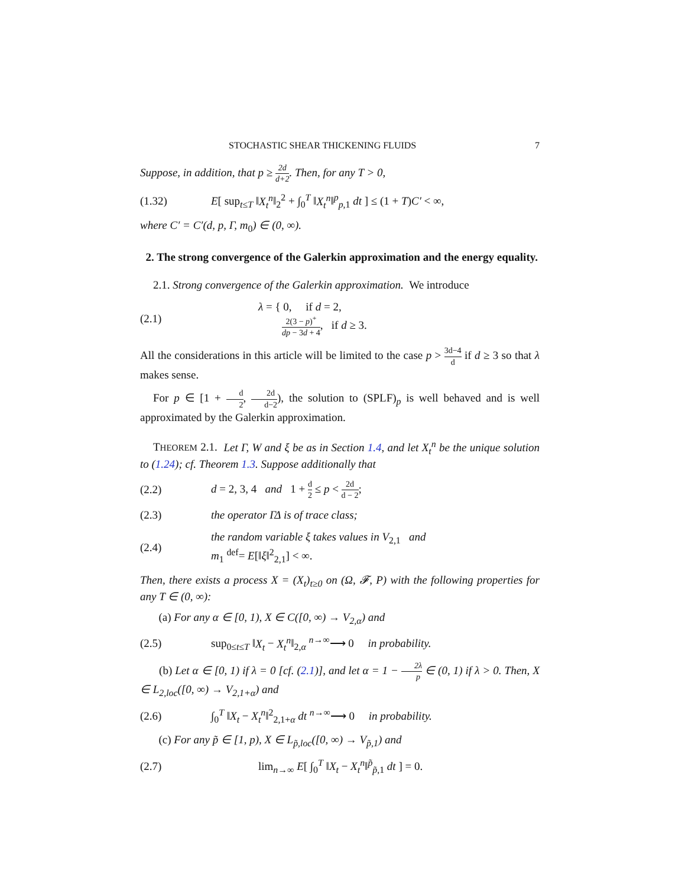STOCHASTIC SHEAR THICKENING FLUIDS 7
Suppose, in addition, that p ≥ 2d d+2. Then, for any T > 0,
(1.32)
E[ sup<sub>t≤T</sub> ‖X<sub>t</sub><sup>n</sup>‖<sub>2</sub><sup>2</sup> + ∫<sub>0</sub><sup>T</sup> ‖X<sub>t</sub><sup>n</sup>‖<sup>p</sup><sub>p,1</sub> dt ] ≤ (1 + T)C′ < ∞,
where C′ = C′(d, p, Γ, m<sub>0</sub>) ∈ (0, ∞).
2. The strong convergence of the Galerkin approximation and the energy equality.
2.1. Strong convergence of the Galerkin approximation. We introduce
(2.1)
λ = { 0, if d = 2,
2(3 − p)<sup>+</sup> dp − 3d + 4, if d ≥ 3.
All the considerations in this article will be limited to the case p > 3d−4 d if d ≥ 3 so that λ makes sense.
For p ∈ [1 + d 2, 2d d−2), the solution to (SPLF)<sub>p</sub> is well behaved and is well approximated by the Galerkin approximation.
THEOREM 2.1. Let Γ, W and ξ be as in Section 1.4, and let X<sub>t</sub><sup>n</sup> be the unique solution to (1.24); cf. Theorem 1.3. Suppose additionally that
(2.2)
d = 2, 3, 4 and 1 + d 2 ≤ p < 2d d − 2;
(2.3)
the operator ΓΔ is of trace class;
(2.4)
the random variable ξ takes values in V<sub>2,1</sub> and
m<sub>1</sub> <sup>def</sup>= E[‖ξ‖<sup>2</sup><sub>2,1</sub>] < ∞.
Then, there exists a process X = (X<sub>t</sub>)<sub>t≥0</sub> on (Ω, 𝓕, P) with the following properties for any T ∈ (0, ∞):
(a) For any α ∈ [0, 1), X ∈ C([0, ∞) → V<sub>2,α</sub>) and
(2.5)
sup<sub>0≤t≤T</sub> ‖X<sub>t</sub> − X<sub>t</sub><sup>n</sup>‖<sub>2,α</sub> <sup>n→∞</sup>⟶ 0 in probability.
(b) Let α ∈ [0, 1) if λ = 0 [cf. (2.1)], and let α = 1 − 2λ p ∈ (0, 1) if λ > 0. Then, X ∈ L<sub>2,loc</sub>([0, ∞) → V<sub>2,1+α</sub>) and
(2.6)
∫<sub>0</sub><sup>T</sup> ‖X<sub>t</sub> − X<sub>t</sub><sup>n</sup>‖<sup>2</sup><sub>2,1+α</sub> dt <sup>n→∞</sup>⟶ 0 in probability.
(c) For any p̃ ∈ [1, p), X ∈ L<sub>p̃,loc</sub>([0, ∞) → V<sub>p̃,1</sub>) and
(2.7)
lim<sub>n→∞</sub> E[ ∫<sub>0</sub><sup>T</sup> ‖X<sub>t</sub> − X<sub>t</sub><sup>n</sup>‖<sup>p̃</sup><sub>p̃,1</sub> dt ] = 0.